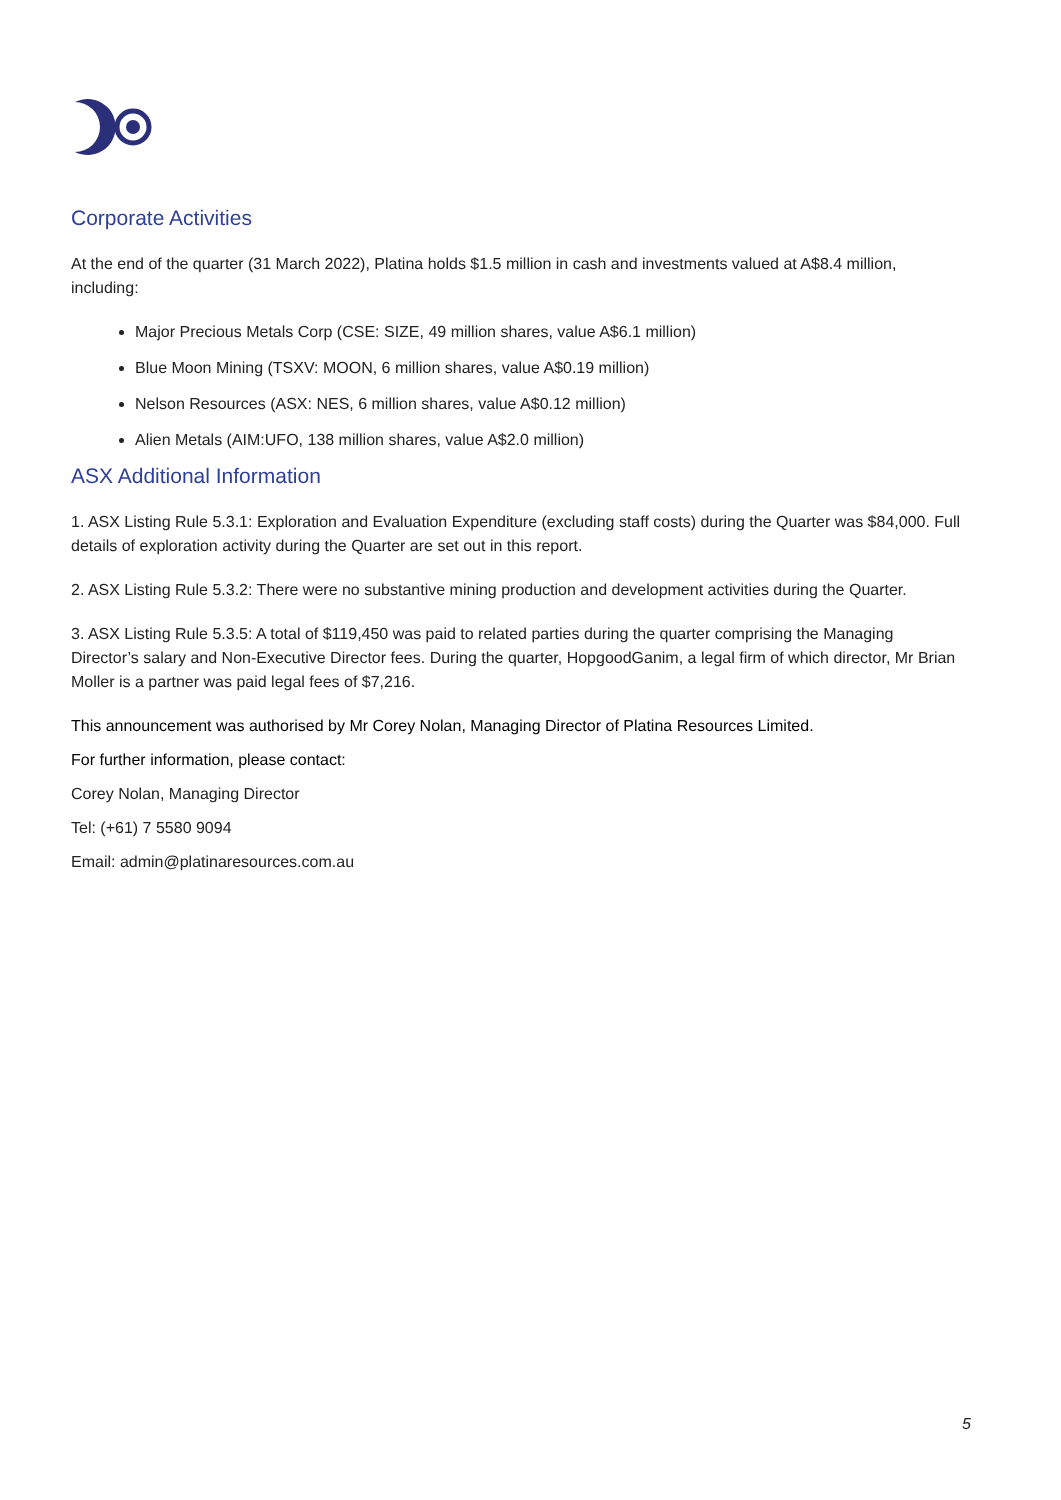Corporate Activities
At the end of the quarter (31 March 2022), Platina holds $1.5 million in cash and investments valued at A$8.4 million, including:
Major Precious Metals Corp (CSE: SIZE, 49 million shares, value A$6.1 million)
Blue Moon Mining (TSXV: MOON, 6 million shares, value A$0.19 million)
Nelson Resources (ASX: NES, 6 million shares, value A$0.12 million)
Alien Metals (AIM:UFO, 138 million shares, value A$2.0 million)
ASX Additional Information
1. ASX Listing Rule 5.3.1: Exploration and Evaluation Expenditure (excluding staff costs) during the Quarter was $84,000. Full details of exploration activity during the Quarter are set out in this report.
2. ASX Listing Rule 5.3.2: There were no substantive mining production and development activities during the Quarter.
3. ASX Listing Rule 5.3.5: A total of $119,450 was paid to related parties during the quarter comprising the Managing Director’s salary and Non-Executive Director fees. During the quarter, HopgoodGanim, a legal firm of which director, Mr Brian Moller is a partner was paid legal fees of $7,216.
This announcement was authorised by Mr Corey Nolan, Managing Director of Platina Resources Limited.
For further information, please contact:
Corey Nolan, Managing Director
Tel: (+61) 7 5580 9094
Email: admin@platinaresources.com.au
5